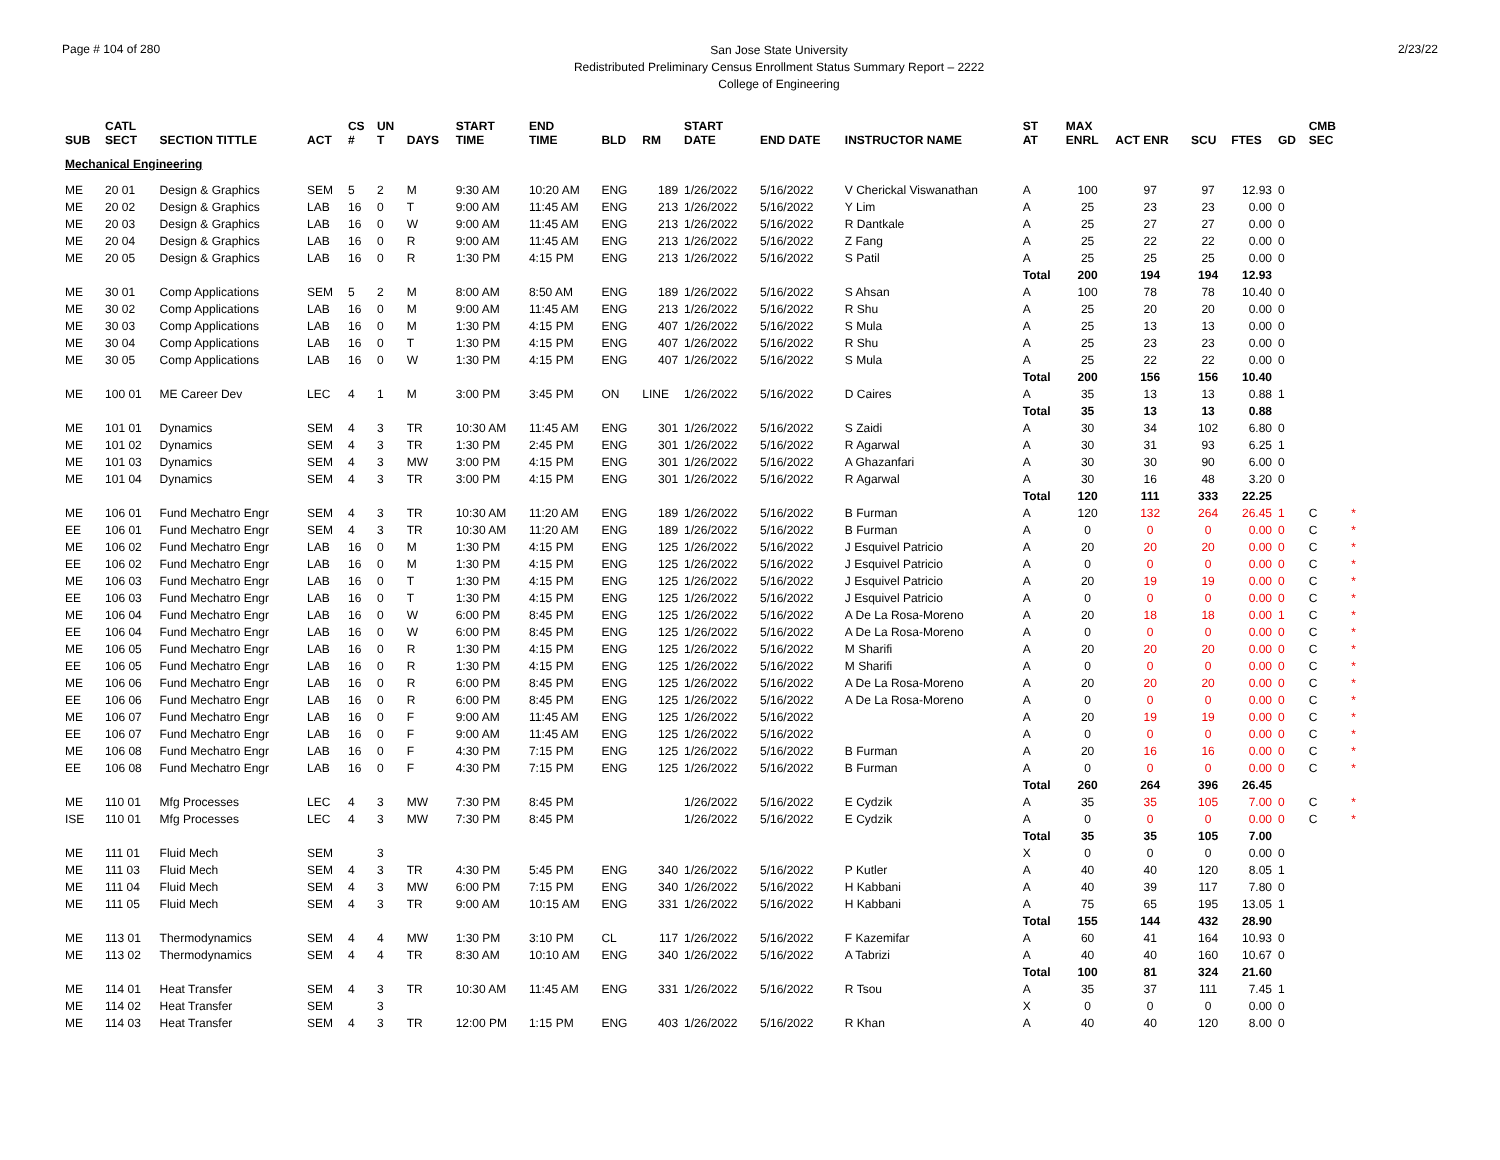Page # 104 of 280
San Jose State University
Redistributed Preliminary Census Enrollment Status Summary Report – 2222
College of Engineering
2/23/22
| SUB | CATL SECT | SECTION TITTLE | ACT | CS # | UN T | DAYS | START TIME | END TIME | BLD | RM | START DATE | END DATE | INSTRUCTOR NAME | ST AT | MAX ENRL | ACT ENR | SCU | FTES | GD | CMB SEC | |
| --- | --- | --- | --- | --- | --- | --- | --- | --- | --- | --- | --- | --- | --- | --- | --- | --- | --- | --- | --- | --- | --- |
| Mechanical Engineering | | | | | | | | | | | | | | | | | | | | | |
| ME | 20 01 | Design & Graphics | SEM | 5 | 2 | M | 9:30 AM | 10:20 AM | ENG | 189 | 1/26/2022 | 5/16/2022 | V Cherickal Viswanathan | A | 100 | 97 | 97 | 12.93 | 0 | | |
| ME | 20 02 | Design & Graphics | LAB | 16 | 0 | T | 9:00 AM | 11:45 AM | ENG | 213 | 1/26/2022 | 5/16/2022 | Y Lim | A | 25 | 23 | 23 | 0.00 | 0 | | |
| ME | 20 03 | Design & Graphics | LAB | 16 | 0 | W | 9:00 AM | 11:45 AM | ENG | 213 | 1/26/2022 | 5/16/2022 | R Dantkale | A | 25 | 27 | 27 | 0.00 | 0 | | |
| ME | 20 04 | Design & Graphics | LAB | 16 | 0 | R | 9:00 AM | 11:45 AM | ENG | 213 | 1/26/2022 | 5/16/2022 | Z Fang | A | 25 | 22 | 22 | 0.00 | 0 | | |
| ME | 20 05 | Design & Graphics | LAB | 16 | 0 | R | 1:30 PM | 4:15 PM | ENG | 213 | 1/26/2022 | 5/16/2022 | S Patil | A | 25 | 25 | 25 | 0.00 | 0 | | |
| | | | | | | | | | | | | | | Total | 200 | 194 | 194 | 12.93 | | | |
| ME | 30 01 | Comp Applications | SEM | 5 | 2 | M | 8:00 AM | 8:50 AM | ENG | 189 | 1/26/2022 | 5/16/2022 | S Ahsan | A | 100 | 78 | 78 | 10.40 | 0 | | |
| ME | 30 02 | Comp Applications | LAB | 16 | 0 | M | 9:00 AM | 11:45 AM | ENG | 213 | 1/26/2022 | 5/16/2022 | R Shu | A | 25 | 20 | 20 | 0.00 | 0 | | |
| ME | 30 03 | Comp Applications | LAB | 16 | 0 | M | 1:30 PM | 4:15 PM | ENG | 407 | 1/26/2022 | 5/16/2022 | S Mula | A | 25 | 13 | 13 | 0.00 | 0 | | |
| ME | 30 04 | Comp Applications | LAB | 16 | 0 | T | 1:30 PM | 4:15 PM | ENG | 407 | 1/26/2022 | 5/16/2022 | R Shu | A | 25 | 23 | 23 | 0.00 | 0 | | |
| ME | 30 05 | Comp Applications | LAB | 16 | 0 | W | 1:30 PM | 4:15 PM | ENG | 407 | 1/26/2022 | 5/16/2022 | S Mula | A | 25 | 22 | 22 | 0.00 | 0 | | |
| | | | | | | | | | | | | | | Total | 200 | 156 | 156 | 10.40 | | | |
| ME | 100 01 | ME Career Dev | LEC | 4 | 1 | M | 3:00 PM | 3:45 PM | ON | LINE | 1/26/2022 | 5/16/2022 | D Caires | A | 35 | 13 | 13 | 0.88 | 1 | | |
| | | | | | | | | | | | | | | Total | 35 | 13 | 13 | 0.88 | | | |
| ME | 101 01 | Dynamics | SEM | 4 | 3 | TR | 10:30 AM | 11:45 AM | ENG | 301 | 1/26/2022 | 5/16/2022 | S Zaidi | A | 30 | 34 | 102 | 6.80 | 0 | | |
| ME | 101 02 | Dynamics | SEM | 4 | 3 | TR | 1:30 PM | 2:45 PM | ENG | 301 | 1/26/2022 | 5/16/2022 | R Agarwal | A | 30 | 31 | 93 | 6.25 | 1 | | |
| ME | 101 03 | Dynamics | SEM | 4 | 3 | MW | 3:00 PM | 4:15 PM | ENG | 301 | 1/26/2022 | 5/16/2022 | A Ghazanfari | A | 30 | 30 | 90 | 6.00 | 0 | | |
| ME | 101 04 | Dynamics | SEM | 4 | 3 | TR | 3:00 PM | 4:15 PM | ENG | 301 | 1/26/2022 | 5/16/2022 | R Agarwal | A | 30 | 16 | 48 | 3.20 | 0 | | |
| | | | | | | | | | | | | | | Total | 120 | 111 | 333 | 22.25 | | | |
| ME | 106 01 | Fund Mechatro Engr | SEM | 4 | 3 | TR | 10:30 AM | 11:20 AM | ENG | 189 | 1/26/2022 | 5/16/2022 | B Furman | A | 120 | 132 | 264 | 26.45 | 1 | C | * |
| EE | 106 01 | Fund Mechatro Engr | SEM | 4 | 3 | TR | 10:30 AM | 11:20 AM | ENG | 189 | 1/26/2022 | 5/16/2022 | B Furman | A | 0 | 0 | 0 | 0.00 | 0 | C | * |
| ME | 106 02 | Fund Mechatro Engr | LAB | 16 | 0 | M | 1:30 PM | 4:15 PM | ENG | 125 | 1/26/2022 | 5/16/2022 | J Esquivel Patricio | A | 20 | 20 | 20 | 0.00 | 0 | C | * |
| EE | 106 02 | Fund Mechatro Engr | LAB | 16 | 0 | M | 1:30 PM | 4:15 PM | ENG | 125 | 1/26/2022 | 5/16/2022 | J Esquivel Patricio | A | 0 | 0 | 0 | 0.00 | 0 | C | * |
| ME | 106 03 | Fund Mechatro Engr | LAB | 16 | 0 | T | 1:30 PM | 4:15 PM | ENG | 125 | 1/26/2022 | 5/16/2022 | J Esquivel Patricio | A | 20 | 19 | 19 | 0.00 | 0 | C | * |
| EE | 106 03 | Fund Mechatro Engr | LAB | 16 | 0 | T | 1:30 PM | 4:15 PM | ENG | 125 | 1/26/2022 | 5/16/2022 | J Esquivel Patricio | A | 0 | 0 | 0 | 0.00 | 0 | C | * |
| ME | 106 04 | Fund Mechatro Engr | LAB | 16 | 0 | W | 6:00 PM | 8:45 PM | ENG | 125 | 1/26/2022 | 5/16/2022 | A De La Rosa-Moreno | A | 20 | 18 | 18 | 0.00 | 1 | C | * |
| EE | 106 04 | Fund Mechatro Engr | LAB | 16 | 0 | W | 6:00 PM | 8:45 PM | ENG | 125 | 1/26/2022 | 5/16/2022 | A De La Rosa-Moreno | A | 0 | 0 | 0 | 0.00 | 0 | C | * |
| ME | 106 05 | Fund Mechatro Engr | LAB | 16 | 0 | R | 1:30 PM | 4:15 PM | ENG | 125 | 1/26/2022 | 5/16/2022 | M Sharifi | A | 20 | 20 | 20 | 0.00 | 0 | C | * |
| EE | 106 05 | Fund Mechatro Engr | LAB | 16 | 0 | R | 1:30 PM | 4:15 PM | ENG | 125 | 1/26/2022 | 5/16/2022 | M Sharifi | A | 0 | 0 | 0 | 0.00 | 0 | C | * |
| ME | 106 06 | Fund Mechatro Engr | LAB | 16 | 0 | R | 6:00 PM | 8:45 PM | ENG | 125 | 1/26/2022 | 5/16/2022 | A De La Rosa-Moreno | A | 20 | 20 | 20 | 0.00 | 0 | C | * |
| EE | 106 06 | Fund Mechatro Engr | LAB | 16 | 0 | R | 6:00 PM | 8:45 PM | ENG | 125 | 1/26/2022 | 5/16/2022 | A De La Rosa-Moreno | A | 0 | 0 | 0 | 0.00 | 0 | C | * |
| ME | 106 07 | Fund Mechatro Engr | LAB | 16 | 0 | F | 9:00 AM | 11:45 AM | ENG | 125 | 1/26/2022 | 5/16/2022 | | A | 20 | 19 | 19 | 0.00 | 0 | C | * |
| EE | 106 07 | Fund Mechatro Engr | LAB | 16 | 0 | F | 9:00 AM | 11:45 AM | ENG | 125 | 1/26/2022 | 5/16/2022 | | A | 0 | 0 | 0 | 0.00 | 0 | C | * |
| ME | 106 08 | Fund Mechatro Engr | LAB | 16 | 0 | F | 4:30 PM | 7:15 PM | ENG | 125 | 1/26/2022 | 5/16/2022 | B Furman | A | 20 | 16 | 16 | 0.00 | 0 | C | * |
| EE | 106 08 | Fund Mechatro Engr | LAB | 16 | 0 | F | 4:30 PM | 7:15 PM | ENG | 125 | 1/26/2022 | 5/16/2022 | B Furman | A | 0 | 0 | 0 | 0.00 | 0 | C | * |
| | | | | | | | | | | | | | | Total | 260 | 264 | 396 | 26.45 | | | |
| ME | 110 01 | Mfg Processes | LEC | 4 | 3 | MW | 7:30 PM | 8:45 PM | | | 1/26/2022 | 5/16/2022 | E Cydzik | A | 35 | 35 | 105 | 7.00 | 0 | C | * |
| ISE | 110 01 | Mfg Processes | LEC | 4 | 3 | MW | 7:30 PM | 8:45 PM | | | 1/26/2022 | 5/16/2022 | E Cydzik | A | 0 | 0 | 0 | 0.00 | 0 | C | * |
| | | | | | | | | | | | | | | Total | 35 | 35 | 105 | 7.00 | | | |
| ME | 111 01 | Fluid Mech | SEM | | 3 | | | | | | | | | X | 0 | 0 | 0 | 0.00 | 0 | | |
| ME | 111 03 | Fluid Mech | SEM | 4 | 3 | TR | 4:30 PM | 5:45 PM | ENG | 340 | 1/26/2022 | 5/16/2022 | P Kutler | A | 40 | 40 | 120 | 8.05 | 1 | | |
| ME | 111 04 | Fluid Mech | SEM | 4 | 3 | MW | 6:00 PM | 7:15 PM | ENG | 340 | 1/26/2022 | 5/16/2022 | H Kabbani | A | 40 | 39 | 117 | 7.80 | 0 | | |
| ME | 111 05 | Fluid Mech | SEM | 4 | 3 | TR | 9:00 AM | 10:15 AM | ENG | 331 | 1/26/2022 | 5/16/2022 | H Kabbani | A | 75 | 65 | 195 | 13.05 | 1 | | |
| | | | | | | | | | | | | | | Total | 155 | 144 | 432 | 28.90 | | | |
| ME | 113 01 | Thermodynamics | SEM | 4 | 4 | MW | 1:30 PM | 3:10 PM | CL | 117 | 1/26/2022 | 5/16/2022 | F Kazemifar | A | 60 | 41 | 164 | 10.93 | 0 | | |
| ME | 113 02 | Thermodynamics | SEM | 4 | 4 | TR | 8:30 AM | 10:10 AM | ENG | 340 | 1/26/2022 | 5/16/2022 | A Tabrizi | A | 40 | 40 | 160 | 10.67 | 0 | | |
| | | | | | | | | | | | | | | Total | 100 | 81 | 324 | 21.60 | | | |
| ME | 114 01 | Heat Transfer | SEM | 4 | 3 | TR | 10:30 AM | 11:45 AM | ENG | 331 | 1/26/2022 | 5/16/2022 | R Tsou | A | 35 | 37 | 111 | 7.45 | 1 | | |
| ME | 114 02 | Heat Transfer | SEM | | 3 | | | | | | | | | X | 0 | 0 | 0 | 0.00 | 0 | | |
| ME | 114 03 | Heat Transfer | SEM | 4 | 3 | TR | 12:00 PM | 1:15 PM | ENG | 403 | 1/26/2022 | 5/16/2022 | R Khan | A | 40 | 40 | 120 | 8.00 | 0 | | |